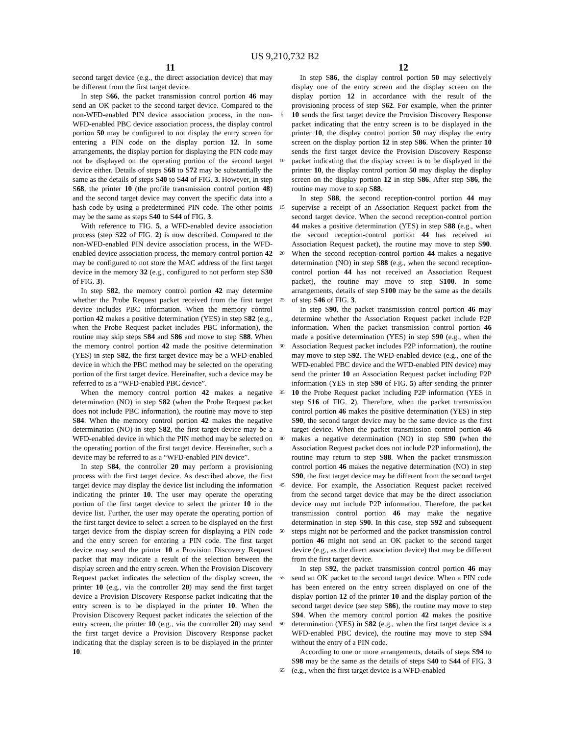US 9,210,732 B2
11 12
second target device (e.g., the direct association device) that may be different from the first target device.
In step S66, the packet transmission control portion 46 may send an OK packet to the second target device. Compared to the non-WFD-enabled PIN device association process, in the non-WFD-enabled PBC device association process, the display control portion 50 may be configured to not display the entry screen for entering a PIN code on the display portion 12. In some arrangements, the display portion for displaying the PIN code may not be displayed on the operating portion of the second target device either. Details of steps S68 to S72 may be substantially the same as the details of steps S40 to S44 of FIG. 3. However, in step S68, the printer 10 (the profile transmission control portion 48) and the second target device may convert the specific data into a hash code by using a predetermined PIN code. The other points may be the same as steps S40 to S44 of FIG. 3.
With reference to FIG. 5, a WFD-enabled device association process (step S22 of FIG. 2) is now described. Compared to the non-WFD-enabled PIN device association process, in the WFD-enabled device association process, the memory control portion 42 may be configured to not store the MAC address of the first target device in the memory 32 (e.g., configured to not perform step S30 of FIG. 3).
In step S82, the memory control portion 42 may determine whether the Probe Request packet received from the first target device includes PBC information. When the memory control portion 42 makes a positive determination (YES) in step S82 (e.g., when the Probe Request packet includes PBC information), the routine may skip steps S84 and S86 and move to step S88. When the memory control portion 42 made the positive determination (YES) in step S82, the first target device may be a WFD-enabled device in which the PBC method may be selected on the operating portion of the first target device. Hereinafter, such a device may be referred to as a “WFD-enabled PBC device”.
When the memory control portion 42 makes a negative determination (NO) in step S82 (when the Probe Request packet does not include PBC information), the routine may move to step S84. When the memory control portion 42 makes the negative determination (NO) in step S82, the first target device may be a WFD-enabled device in which the PIN method may be selected on the operating portion of the first target device. Hereinafter, such a device may be referred to as a “WFD-enabled PIN device”.
In step S84, the controller 20 may perform a provisioning process with the first target device. As described above, the first target device may display the device list including the information indicating the printer 10. The user may operate the operating portion of the first target device to select the printer 10 in the device list. Further, the user may operate the operating portion of the first target device to select a screen to be displayed on the first target device from the display screen for displaying a PIN code and the entry screen for entering a PIN code. The first target device may send the printer 10 a Provision Discovery Request packet that may indicate a result of the selection between the display screen and the entry screen. When the Provision Discovery Request packet indicates the selection of the display screen, the printer 10 (e.g., via the controller 20) may send the first target device a Provision Discovery Response packet indicating that the entry screen is to be displayed in the printer 10. When the Provision Discovery Request packet indicates the selection of the entry screen, the printer 10 (e.g., via the controller 20) may send the first target device a Provision Discovery Response packet indicating that the display screen is to be displayed in the printer 10.
5
10
15
20
25
30
35
40
45
50
55
60
65
In step S86, the display control portion 50 may selectively display one of the entry screen and the display screen on the display portion 12 in accordance with the result of the provisioning process of step S62. For example, when the printer 10 sends the first target device the Provision Discovery Response packet indicating that the entry screen is to be displayed in the printer 10, the display control portion 50 may display the entry screen on the display portion 12 in step S86. When the printer 10 sends the first target device the Provision Discovery Response packet indicating that the display screen is to be displayed in the printer 10, the display control portion 50 may display the display screen on the display portion 12 in step S86. After step S86, the routine may move to step S88.
In step S88, the second reception-control portion 44 may supervise a receipt of an Association Request packet from the second target device. When the second reception-control portion 44 makes a positive determination (YES) in step S88 (e.g., when the second reception-control portion 44 has received an Association Request packet), the routine may move to step S90. When the second reception-control portion 44 makes a negative determination (NO) in step S88 (e.g., when the second reception-control portion 44 has not received an Association Request packet), the routine may move to step S100. In some arrangements, details of step S100 may be the same as the details of step S46 of FIG. 3.
In step S90, the packet transmission control portion 46 may determine whether the Association Request packet include P2P information. When the packet transmission control portion 46 made a positive determination (YES) in step S90 (e.g., when the Association Request packet includes P2P information), the routine may move to step S92. The WFD-enabled device (e.g., one of the WFD-enabled PBC device and the WFD-enabled PIN device) may send the printer 10 an Association Request packet including P2P information (YES in step S90 of FIG. 5) after sending the printer 10 the Probe Request packet including P2P information (YES in step S16 of FIG. 2). Therefore, when the packet transmission control portion 46 makes the positive determination (YES) in step S90, the second target device may be the same device as the first target device. When the packet transmission control portion 46 makes a negative determination (NO) in step S90 (when the Association Request packet does not include P2P information), the routine may return to step S88. When the packet transmission control portion 46 makes the negative determination (NO) in step S90, the first target device may be different from the second target device. For example, the Association Request packet received from the second target device that may be the direct association device may not include P2P information. Therefore, the packet transmission control portion 46 may make the negative determination in step S90. In this case, step S92 and subsequent steps might not be performed and the packet transmission control portion 46 might not send an OK packet to the second target device (e.g., as the direct association device) that may be different from the first target device.
In step S92, the packet transmission control portion 46 may send an OK packet to the second target device. When a PIN code has been entered on the entry screen displayed on one of the display portion 12 of the printer 10 and the display portion of the second target device (see step S86), the routine may move to step S94. When the memory control portion 42 makes the positive determination (YES) in S82 (e.g., when the first target device is a WFD-enabled PBC device), the routine may move to step S94 without the entry of a PIN code.
According to one or more arrangements, details of steps S94 to S98 may be the same as the details of steps S40 to S44 of FIG. 3 (e.g., when the first target device is a WFD-enabled